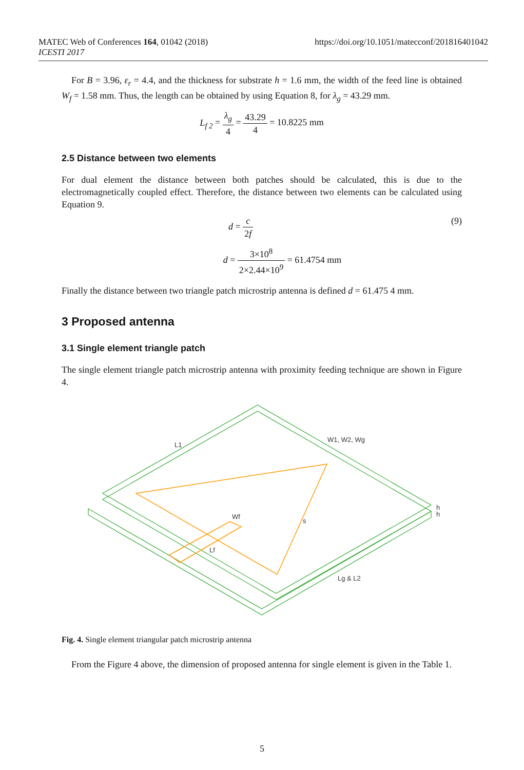https://doi.org/10.1051/matecconf/201816401042 MATEC Web of Conferences 164, 01042 (2018)
ICESTI 2017
For B = 3.96, ε<sub>r</sub> = 4.4, and the thickness for substrate h = 1.6 mm, the width of the feed line is obtained W<sub>f</sub> = 1.58 mm. Thus, the length can be obtained by using Equation 8, for λ<sub>g</sub> = 43.29 mm.
L<sub>f 2</sub> = λ<sub>g</sub> 4 = 43.29 4 = 10.8225 mm
2.5 Distance between two elements
For dual element the distance between both patches should be calculated, this is due to the electromagnetically coupled effect. Therefore, the distance between two elements can be calculated using Equation 9.
d = c 2f (9)
d = 3×10<sup>8</sup> 2×2.44×10<sup>9</sup> = 61.4754 mm
Finally the distance between two triangle patch microstrip antenna is defined d = 61.475 4 mm.
3 Proposed antenna
3.1 Single element triangle patch
The single element triangle patch microstrip antenna with proximity feeding technique are shown in Figure 4.
L1
W1, W2, Wg
s
Wf
Lf
Lg & L2
h
h
Fig. 4. Single element triangular patch microstrip antenna
From the Figure 4 above, the dimension of proposed antenna for single element is given in the Table 1.
5